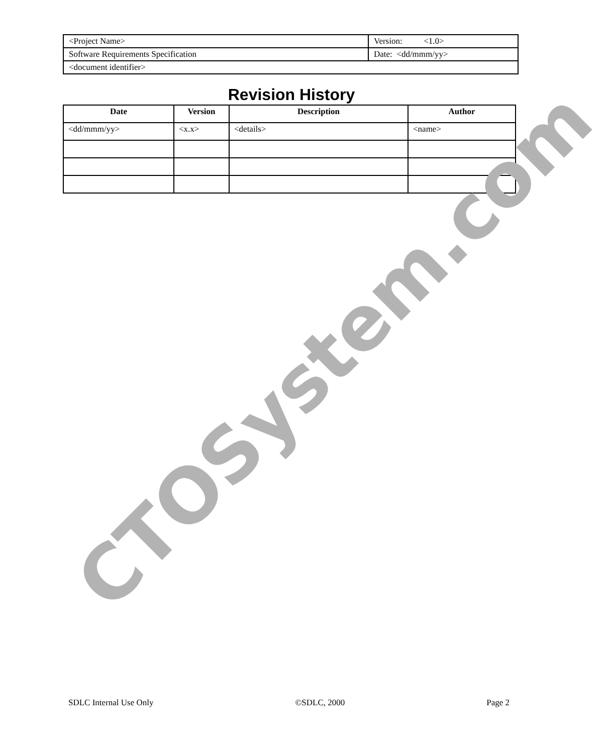| <Project Name> | Version: <1.0> |
| Software Requirements Specification | Date: <dd/mmm/yy> |
| <document identifier> | |
Revision History
| Date | Version | Description | Author |
| --- | --- | --- | --- |
| <dd/mmm/yy> | <x.x> | <details> | <name> |
CTOSystem.com
SDLC Internal Use Only ©SDLC, 2000 Page 2